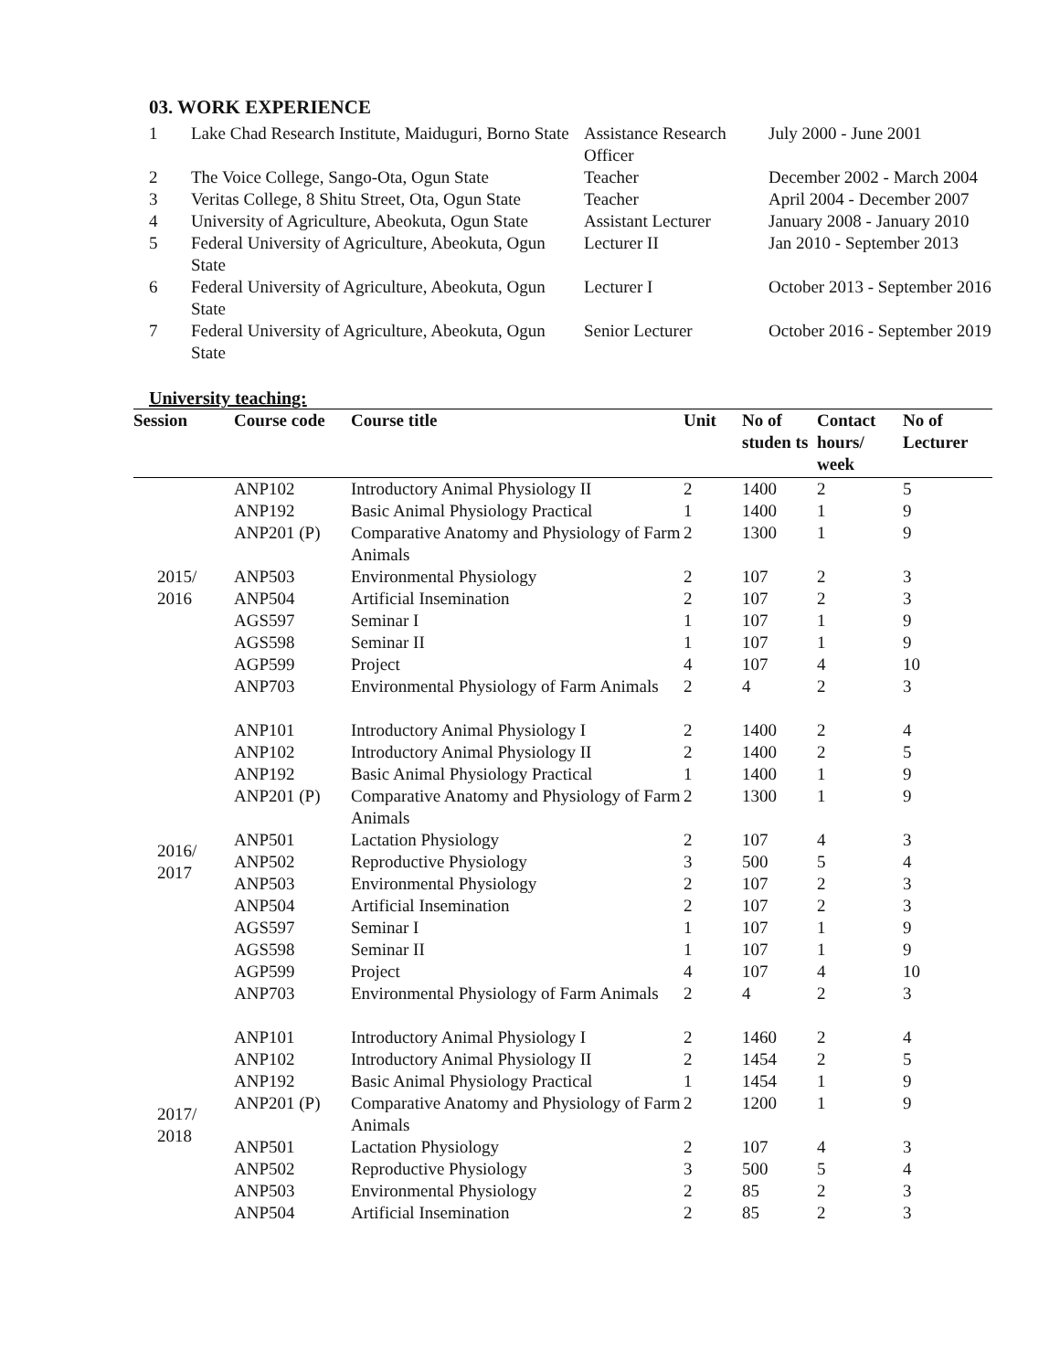03. WORK EXPERIENCE
| 1 | Lake Chad Research Institute, Maiduguri, Borno State | Assistance Research Officer | July 2000 - June 2001 |
| 2 | The Voice College, Sango-Ota, Ogun State | Teacher | December 2002 - March 2004 |
| 3 | Veritas College, 8 Shitu Street, Ota, Ogun State | Teacher | April 2004 - December 2007 |
| 4 | University of Agriculture, Abeokuta, Ogun State | Assistant Lecturer | January 2008 - January 2010 |
| 5 | Federal University of Agriculture, Abeokuta, Ogun State | Lecturer II | Jan 2010 - September 2013 |
| 6 | Federal University of Agriculture, Abeokuta, Ogun State | Lecturer I | October 2013 - September 2016 |
| 7 | Federal University of Agriculture, Abeokuta, Ogun State | Senior Lecturer | October 2016 - September 2019 |
University teaching:
| Session | Course code | Course title | Unit | No of studen ts | Contact hours/ week | No of Lecturer |
| --- | --- | --- | --- | --- | --- | --- |
| 2015/ 2016 | ANP102 | Introductory Animal Physiology II | 2 | 1400 | 2 | 5 |
| | ANP192 | Basic Animal Physiology Practical | 1 | 1400 | 1 | 9 |
| | ANP201 (P) | Comparative Anatomy and Physiology of Farm Animals | 2 | 1300 | 1 | 9 |
| | ANP503 | Environmental Physiology | 2 | 107 | 2 | 3 |
| | ANP504 | Artificial Insemination | 2 | 107 | 2 | 3 |
| | AGS597 | Seminar I | 1 | 107 | 1 | 9 |
| | AGS598 | Seminar II | 1 | 107 | 1 | 9 |
| | AGP599 | Project | 4 | 107 | 4 | 10 |
| | ANP703 | Environmental Physiology of Farm Animals | 2 | 4 | 2 | 3 |
| 2016/ 2017 | ANP101 | Introductory Animal Physiology I | 2 | 1400 | 2 | 4 |
| | ANP102 | Introductory Animal Physiology II | 2 | 1400 | 2 | 5 |
| | ANP192 | Basic Animal Physiology Practical | 1 | 1400 | 1 | 9 |
| | ANP201 (P) | Comparative Anatomy and Physiology of Farm Animals | 2 | 1300 | 1 | 9 |
| | ANP501 | Lactation Physiology | 2 | 107 | 4 | 3 |
| | ANP502 | Reproductive Physiology | 3 | 500 | 5 | 4 |
| | ANP503 | Environmental Physiology | 2 | 107 | 2 | 3 |
| | ANP504 | Artificial Insemination | 2 | 107 | 2 | 3 |
| | AGS597 | Seminar I | 1 | 107 | 1 | 9 |
| | AGS598 | Seminar II | 1 | 107 | 1 | 9 |
| | AGP599 | Project | 4 | 107 | 4 | 10 |
| | ANP703 | Environmental Physiology of Farm Animals | 2 | 4 | 2 | 3 |
| 2017/ 2018 | ANP101 | Introductory Animal Physiology I | 2 | 1460 | 2 | 4 |
| | ANP102 | Introductory Animal Physiology II | 2 | 1454 | 2 | 5 |
| | ANP192 | Basic Animal Physiology Practical | 1 | 1454 | 1 | 9 |
| | ANP201 (P) | Comparative Anatomy and Physiology of Farm Animals | 2 | 1200 | 1 | 9 |
| | ANP501 | Lactation Physiology | 2 | 107 | 4 | 3 |
| | ANP502 | Reproductive Physiology | 3 | 500 | 5 | 4 |
| | ANP503 | Environmental Physiology | 2 | 85 | 2 | 3 |
| | ANP504 | Artificial Insemination | 2 | 85 | 2 | 3 |